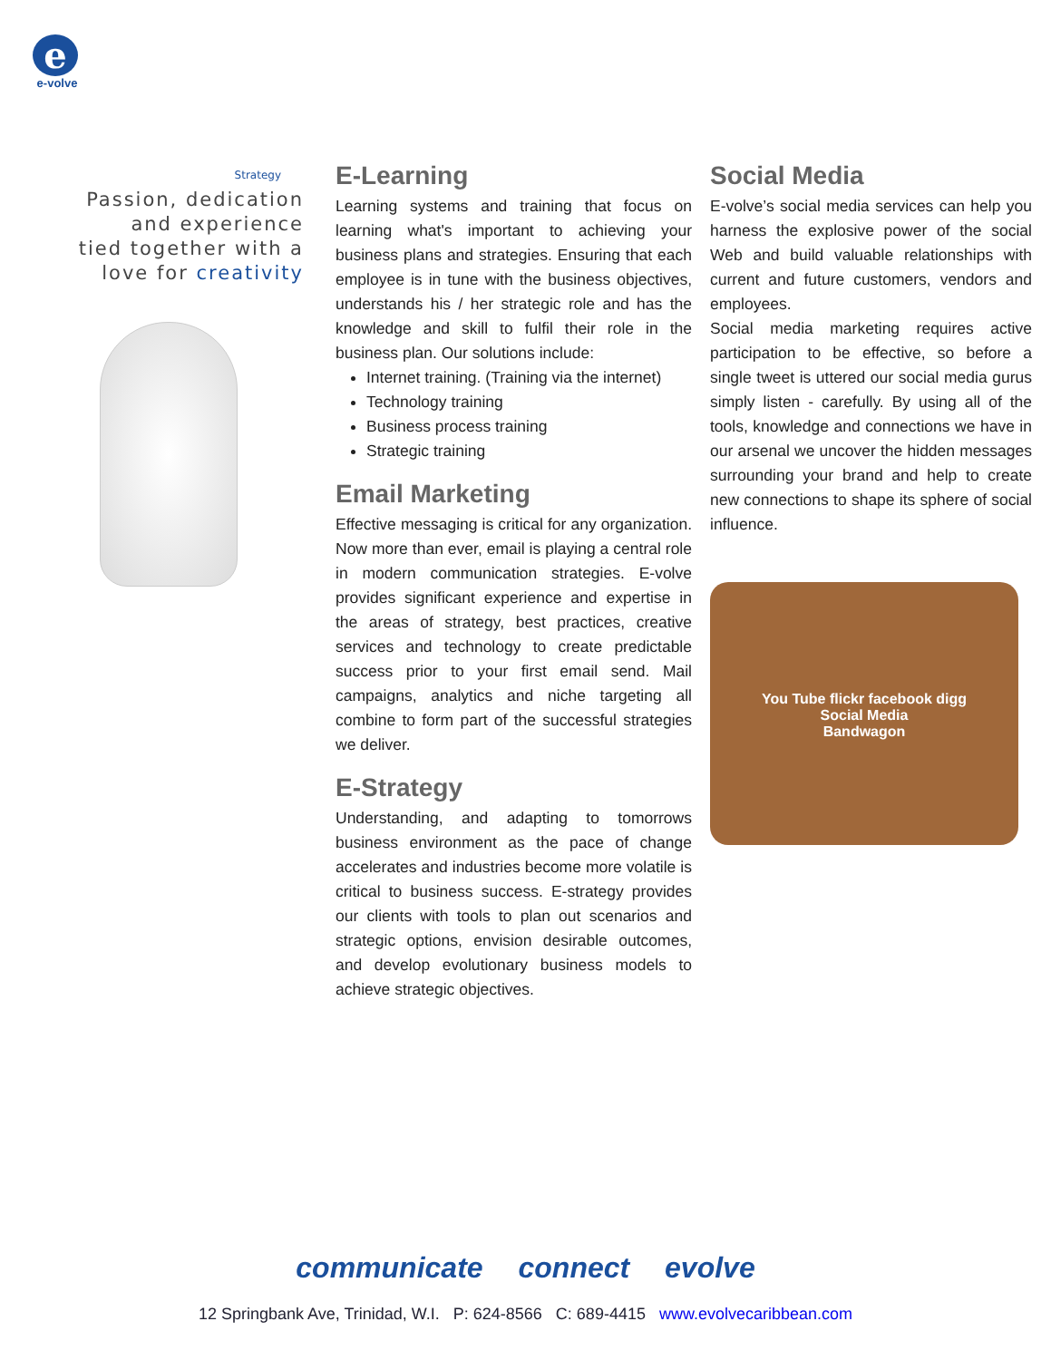e
e-volve
Strategy
Passion, dedication
and experience
tied together with a
love for creativity
E-Learning
Learning systems and training that focus on learning what's important to achieving your business plans and strategies. Ensuring that each employee is in tune with the business objectives, understands his / her strategic role and has the knowledge and skill to fulfil their role in the business plan. Our solutions include:
Internet training. (Training via the internet)
Technology training
Business process training
Strategic training
Email Marketing
Effective messaging is critical for any organization. Now more than ever, email is playing a central role in modern communication strategies. E-volve provides significant experience and expertise in the areas of strategy, best practices, creative services and technology to create predictable success prior to your first email send. Mail campaigns, analytics and niche targeting all combine to form part of the successful strategies we deliver.
E-Strategy
Understanding, and adapting to tomorrows business environment as the pace of change accelerates and industries become more volatile is critical to business success. E-strategy provides our clients with tools to plan out scenarios and strategic options, envision desirable outcomes, and develop evolutionary business models to achieve strategic objectives.
Social Media
E-volve’s social media services can help you harness the explosive power of the social Web and build valuable relationships with current and future customers, vendors and employees.
Social media marketing requires active participation to be effective, so before a single tweet is uttered our social media gurus simply listen - carefully. By using all of the tools, knowledge and connections we have in our arsenal we uncover the hidden messages surrounding your brand and help to create new connections to shape its sphere of social influence.
You Tube flickr facebook digg
Social Media
Bandwagon
communicate connect evolve
12 Springbank Ave, Trinidad, W.I. P: 624-8566 C: 689-4415 www.evolvecaribbean.com